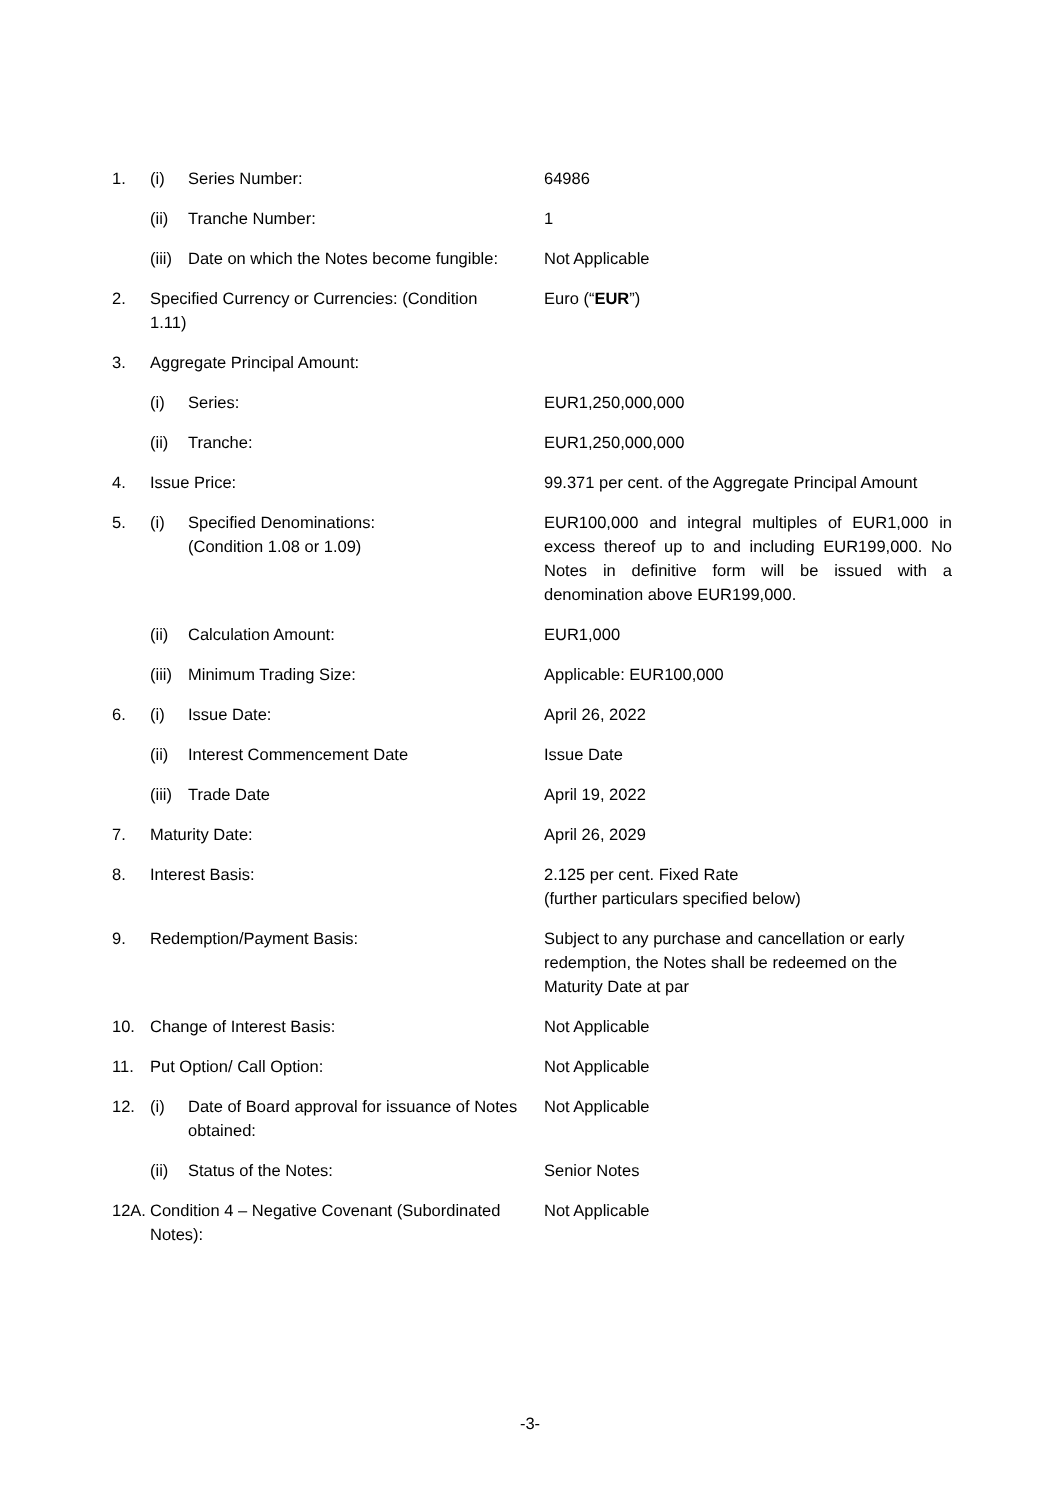| 1. | (i) | Series Number: | 64986 |
| | (ii) | Tranche Number: | 1 |
| | (iii) | Date on which the Notes become fungible: | Not Applicable |
| 2. | Specified Currency or Currencies: (Condition 1.11) | | Euro (“ EUR ”) |
| 3. | Aggregate Principal Amount: | | |
| | (i) | Series: | EUR1,250,000,000 |
| | (ii) | Tranche: | EUR1,250,000,000 |
| 4. | Issue Price: | | 99.371 per cent. of the Aggregate Principal Amount |
| 5. | (i) | Specified Denominations: (Condition 1.08 or 1.09) | EUR100,000 and integral multiples of EUR1,000 in excess thereof up to and including EUR199,000. No Notes in definitive form will be issued with a denomination above EUR199,000. |
| | (ii) | Calculation Amount: | EUR1,000 |
| | (iii) | Minimum Trading Size: | Applicable: EUR100,000 |
| 6. | (i) | Issue Date: | April 26, 2022 |
| | (ii) | Interest Commencement Date | Issue Date |
| | (iii) | Trade Date | April 19, 2022 |
| 7. | Maturity Date: | | April 26, 2029 |
| 8. | Interest Basis: | | 2.125 per cent. Fixed Rate (further particulars specified below) |
| 9. | Redemption/Payment Basis: | | Subject to any purchase and cancellation or early redemption, the Notes shall be redeemed on the Maturity Date at par |
| 10. | Change of Interest Basis: | | Not Applicable |
| 11. | Put Option/ Call Option: | | Not Applicable |
| 12. | (i) | Date of Board approval for issuance of Notes obtained: | Not Applicable |
| | (ii) | Status of the Notes: | Senior Notes |
| 12A. | Condition 4 – Negative Covenant (Subordinated Notes): | | Not Applicable |
-3-